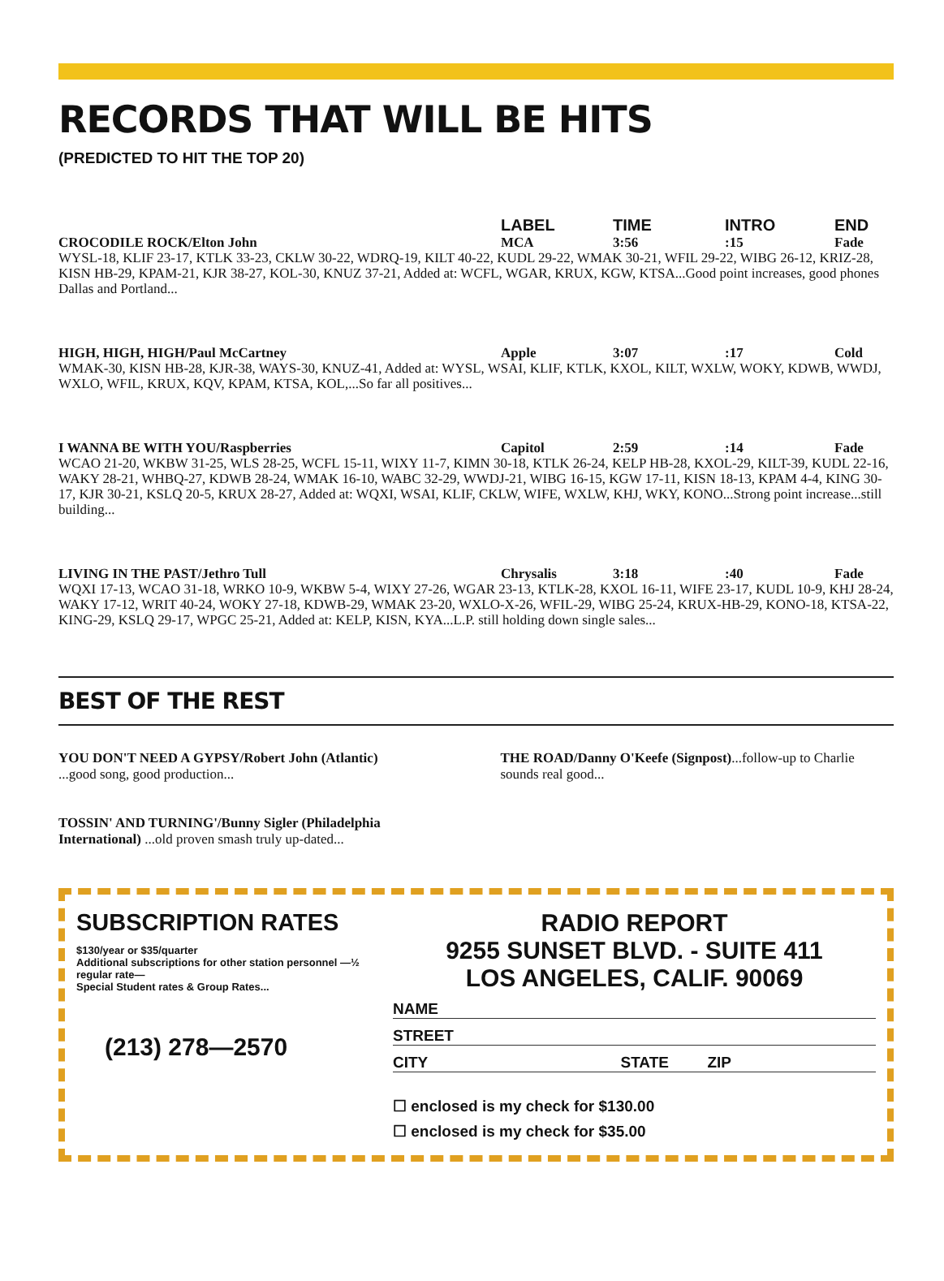RECORDS THAT WILL BE HITS
(PREDICTED TO HIT THE TOP 20)
LABEL TIME INTRO END
CROCODILE ROCK/Elton John MCA 3:56:15 Fade
WYSL-18, KLIF 23-17, KTLK 33-23, CKLW 30-22, WDRQ-19, KILT 40-22, KUDL 29-22, WMAK 30-21, WFIL 29-22, WIBG 26-12, KRIZ-28, KISN HB-29, KPAM-21, KJR 38-27, KOL-30, KNUZ 37-21, Added at: WCFL, WGAR, KRUX, KGW, KTSA...Good point increases, good phones Dallas and Portland...
HIGH, HIGH, HIGH/Paul McCartney Apple 3:07:17 Cold
WMAK-30, KISN HB-28, KJR-38, WAYS-30, KNUZ-41, Added at: WYSL, WSAI, KLIF, KTLK, KXOL, KILT, WXLW, WOKY, KDWB, WWDJ, WXLO, WFIL, KRUX, KQV, KPAM, KTSA, KOL,...So far all positives...
I WANNA BE WITH YOU/Raspberries Capitol 2:59:14 Fade
WCAO 21-20, WKBW 31-25, WLS 28-25, WCFL 15-11, WIXY 11-7, KIMN 30-18, KTLK 26-24, KELP HB-28, KXOL-29, KILT-39, KUDL 22-16, WAKY 28-21, WHBQ-27, KDWB 28-24, WMAK 16-10, WABC 32-29, WWDJ-21, WIBG 16-15, KGW 17-11, KISN 18-13, KPAM 4-4, KING 30-17, KJR 30-21, KSLQ 20-5, KRUX 28-27, Added at: WQXI, WSAI, KLIF, CKLW, WIFE, WXLW, KHJ, WKY, KONO...Strong point increase...still building...
LIVING IN THE PAST/Jethro Tull Chrysalis 3:18:40 Fade
WQXI 17-13, WCAO 31-18, WRKO 10-9, WKBW 5-4, WIXY 27-26, WGAR 23-13, KTLK-28, KXOL 16-11, WIFE 23-17, KUDL 10-9, KHJ 28-24, WAKY 17-12, WRIT 40-24, WOKY 27-18, KDWB-29, WMAK 23-20, WXLO-X-26, WFIL-29, WIBG 25-24, KRUX-HB-29, KONO-18, KTSA-22, KING-29, KSLQ 29-17, WPGC 25-21, Added at: KELP, KISN, KYA...L.P. still holding down single sales...
BEST OF THE REST
YOU DON'T NEED A GYPSY/Robert John (Atlantic)
...good song, good production...
TOSSIN' AND TURNING'/Bunny Sigler (Philadelphia International) ...old proven smash truly up-dated...
THE ROAD/Danny O'Keefe (Signpost)...follow-up to Charlie sounds real good...
SUBSCRIPTION RATES
$130/year or $35/quarter
Additional subscriptions for other station personnel —½ regular rate—
Special Student rates & Group Rates...
(213) 278—2570
RADIO REPORT
9255 SUNSET BLVD. - SUITE 411
LOS ANGELES, CALIF. 90069
NAME
STREET
CITY STATE ZIP
☐ enclosed is my check for $130.00
☐ enclosed is my check for $35.00